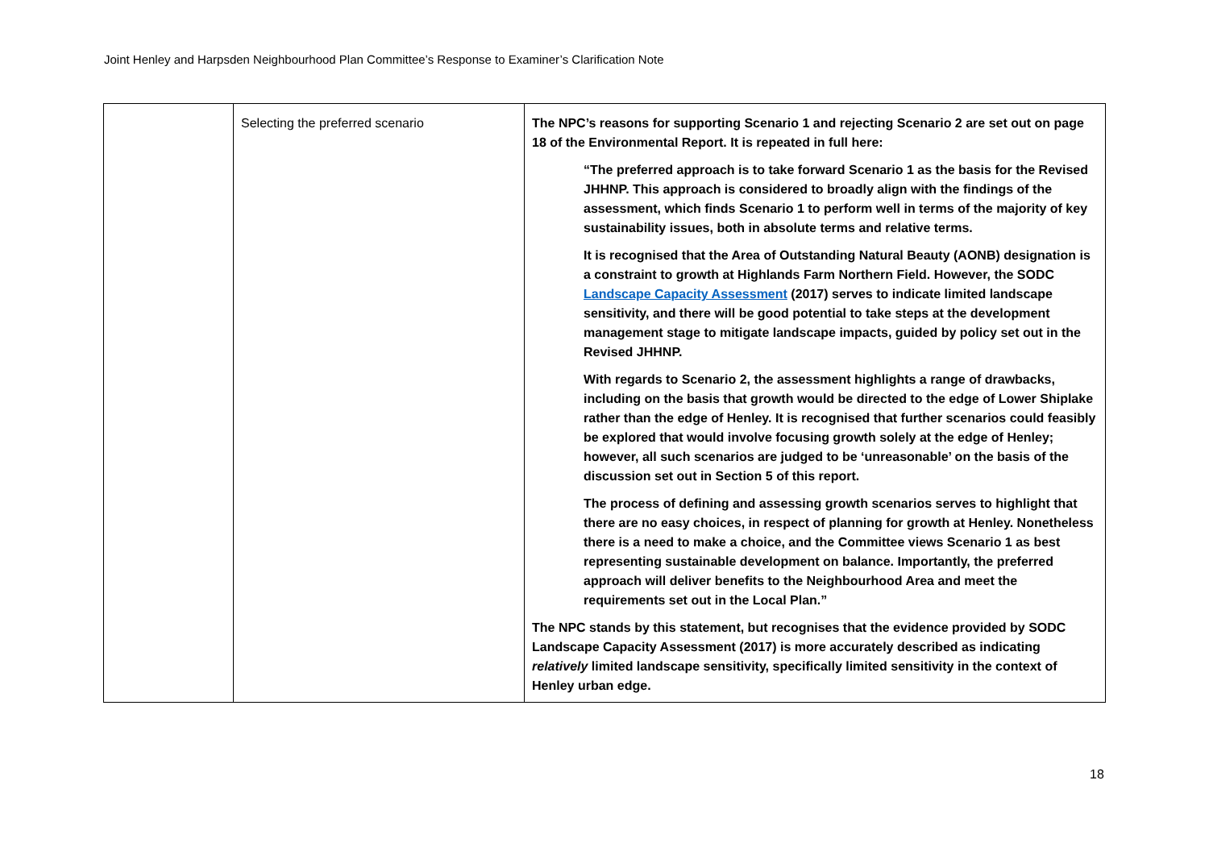Joint Henley and Harpsden Neighbourhood Plan Committee’s Response to Examiner’s Clarification Note
| | Selecting the preferred scenario | The NPC’s reasons for supporting Scenario 1 and rejecting Scenario 2 are set out on page 18 of the Environmental Report. It is repeated in full here: “The preferred approach is to take forward Scenario 1 as the basis for the Revised JHHNP. This approach is considered to broadly align with the findings of the assessment, which finds Scenario 1 to perform well in terms of the majority of key sustainability issues, both in absolute terms and relative terms. It is recognised that the Area of Outstanding Natural Beauty (AONB) designation is a constraint to growth at Highlands Farm Northern Field. However, the SODC Landscape Capacity Assessment (2017) serves to indicate limited landscape sensitivity, and there will be good potential to take steps at the development management stage to mitigate landscape impacts, guided by policy set out in the Revised JHHNP. With regards to Scenario 2, the assessment highlights a range of drawbacks, including on the basis that growth would be directed to the edge of Lower Shiplake rather than the edge of Henley. It is recognised that further scenarios could feasibly be explored that would involve focusing growth solely at the edge of Henley; however, all such scenarios are judged to be ‘unreasonable’ on the basis of the discussion set out in Section 5 of this report. The process of defining and assessing growth scenarios serves to highlight that there are no easy choices, in respect of planning for growth at Henley. Nonetheless there is a need to make a choice, and the Committee views Scenario 1 as best representing sustainable development on balance. Importantly, the preferred approach will deliver benefits to the Neighbourhood Area and meet the requirements set out in the Local Plan.” The NPC stands by this statement, but recognises that the evidence provided by SODC Landscape Capacity Assessment (2017) is more accurately described as indicating relatively limited landscape sensitivity, specifically limited sensitivity in the context of Henley urban edge. |
18